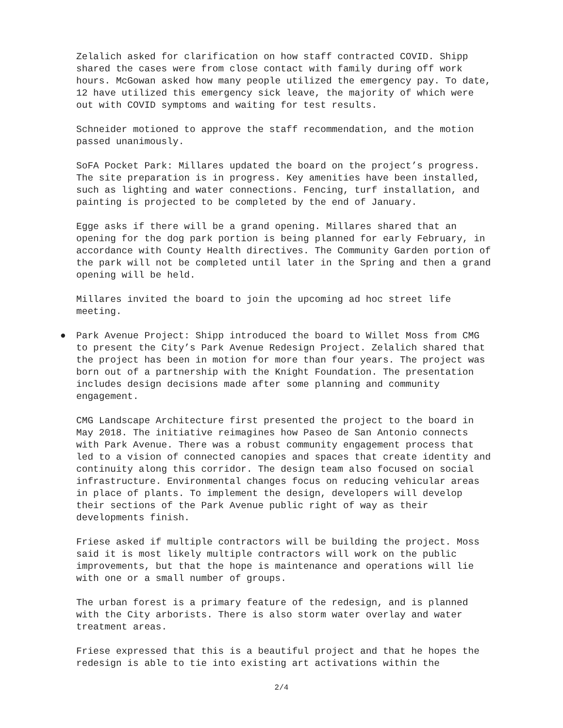Zelalich asked for clarification on how staff contracted COVID. Shipp shared the cases were from close contact with family during off work hours. McGowan asked how many people utilized the emergency pay. To date, 12 have utilized this emergency sick leave, the majority of which were out with COVID symptoms and waiting for test results.
Schneider motioned to approve the staff recommendation, and the motion passed unanimously.
SoFA Pocket Park: Millares updated the board on the project’s progress. The site preparation is in progress. Key amenities have been installed, such as lighting and water connections. Fencing, turf installation, and painting is projected to be completed by the end of January.
Egge asks if there will be a grand opening. Millares shared that an opening for the dog park portion is being planned for early February, in accordance with County Health directives. The Community Garden portion of the park will not be completed until later in the Spring and then a grand opening will be held.
Millares invited the board to join the upcoming ad hoc street life meeting.
● Park Avenue Project: Shipp introduced the board to Willet Moss from CMG to present the City’s Park Avenue Redesign Project. Zelalich shared that the project has been in motion for more than four years. The project was born out of a partnership with the Knight Foundation. The presentation includes design decisions made after some planning and community engagement.
CMG Landscape Architecture first presented the project to the board in May 2018. The initiative reimagines how Paseo de San Antonio connects with Park Avenue. There was a robust community engagement process that led to a vision of connected canopies and spaces that create identity and continuity along this corridor. The design team also focused on social infrastructure. Environmental changes focus on reducing vehicular areas in place of plants. To implement the design, developers will develop their sections of the Park Avenue public right of way as their developments finish.
Friese asked if multiple contractors will be building the project. Moss said it is most likely multiple contractors will work on the public improvements, but that the hope is maintenance and operations will lie with one or a small number of groups.
The urban forest is a primary feature of the redesign, and is planned with the City arborists. There is also storm water overlay and water treatment areas.
Friese expressed that this is a beautiful project and that he hopes the redesign is able to tie into existing art activations within the
2/4